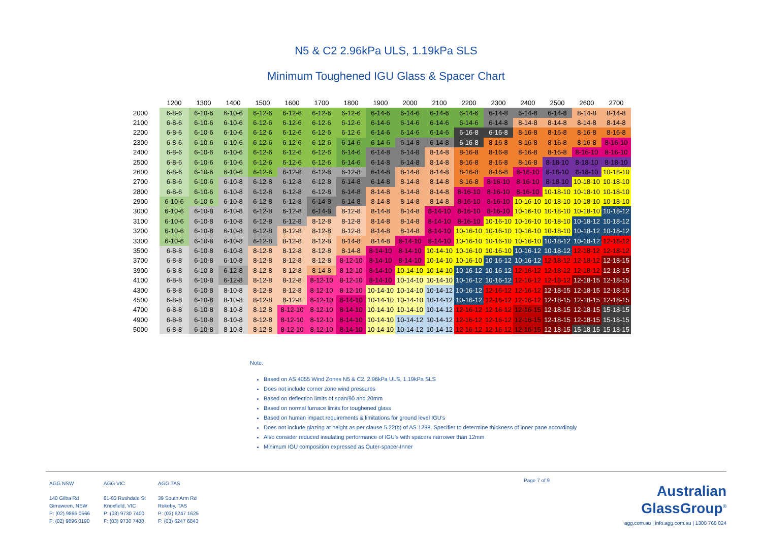N5 & C2 2.96kPa ULS, 1.19kPa SLS
Minimum Toughened IGU Glass & Spacer Chart
| | 1200 | 1300 | 1400 | 1500 | 1600 | 1700 | 1800 | 1900 | 2000 | 2100 | 2200 | 2300 | 2400 | 2500 | 2600 | 2700 |
| --- | --- | --- | --- | --- | --- | --- | --- | --- | --- | --- | --- | --- | --- | --- | --- | --- |
| 2000 | 6-8-6 | 6-10-6 | 6-10-6 | 6-12-6 | 6-12-6 | 6-12-6 | 6-12-6 | 6-14-6 | 6-14-6 | 6-14-6 | 6-14-6 | 6-14-8 | 6-14-8 | 6-14-8 | 8-14-8 | 8-14-8 |
| 2100 | 6-8-6 | 6-10-6 | 6-10-6 | 6-12-6 | 6-12-6 | 6-12-6 | 6-12-6 | 6-14-6 | 6-14-6 | 6-14-6 | 6-14-6 | 6-14-8 | 8-14-8 | 8-14-8 | 8-14-8 | 8-14-8 |
| 2200 | 6-8-6 | 6-10-6 | 6-10-6 | 6-12-6 | 6-12-6 | 6-12-6 | 6-12-6 | 6-14-6 | 6-14-6 | 6-14-6 | 6-16-8 | 6-16-8 | 8-16-8 | 8-16-8 | 8-16-8 | 8-16-8 |
| 2300 | 6-8-6 | 6-10-6 | 6-10-6 | 6-12-6 | 6-12-6 | 6-12-6 | 6-14-6 | 6-14-6 | 6-14-8 | 6-14-8 | 6-16-8 | 8-16-8 | 8-16-8 | 8-16-8 | 8-16-8 | 8-16-10 |
| 2400 | 6-8-6 | 6-10-6 | 6-10-6 | 6-12-6 | 6-12-6 | 6-12-6 | 6-14-6 | 6-14-8 | 6-14-8 | 8-14-8 | 8-16-8 | 8-16-8 | 8-16-8 | 8-16-8 | 8-16-10 | 8-16-10 |
| 2500 | 6-8-6 | 6-10-6 | 6-10-6 | 6-12-6 | 6-12-6 | 6-12-6 | 6-14-6 | 6-14-8 | 6-14-8 | 8-14-8 | 8-16-8 | 8-16-8 | 8-16-8 | 8-18-10 | 8-18-10 | 8-18-10 |
| 2600 | 6-8-6 | 6-10-6 | 6-10-6 | 6-12-6 | 6-12-8 | 6-12-8 | 6-12-8 | 6-14-8 | 8-14-8 | 8-14-8 | 8-16-8 | 8-16-8 | 8-16-10 | 8-18-10 | 8-18-10 | 10-18-10 |
| 2700 | 6-8-6 | 6-10-6 | 6-10-8 | 6-12-8 | 6-12-8 | 6-12-8 | 6-14-8 | 6-14-8 | 8-14-8 | 8-14-8 | 8-16-8 | 8-16-10 | 8-16-10 | 8-18-10 | 10-18-10 | 10-18-10 |
| 2800 | 6-8-6 | 6-10-6 | 6-10-8 | 6-12-8 | 6-12-8 | 6-12-8 | 6-14-8 | 8-14-8 | 8-14-8 | 8-14-8 | 8-16-10 | 8-16-10 | 8-16-10 | 10-18-10 | 10-18-10 | 10-18-10 |
| 2900 | 6-10-6 | 6-10-6 | 6-10-8 | 6-12-8 | 6-12-8 | 6-14-8 | 6-14-8 | 8-14-8 | 8-14-8 | 8-14-8 | 8-16-10 | 8-16-10 | 10-16-10 | 10-18-10 | 10-18-10 | 10-18-10 |
| 3000 | 6-10-6 | 6-10-8 | 6-10-8 | 6-12-8 | 6-12-8 | 6-14-8 | 8-12-8 | 8-14-8 | 8-14-8 | 8-14-10 | 8-16-10 | 8-16-10 | 10-16-10 | 10-18-10 | 10-18-10 | 10-18-12 |
| 3100 | 6-10-6 | 6-10-8 | 6-10-8 | 6-12-8 | 6-12-8 | 8-12-8 | 8-12-8 | 8-14-8 | 8-14-8 | 8-14-10 | 8-16-10 | 10-16-10 | 10-16-10 | 10-18-10 | 10-18-12 | 10-18-12 |
| 3200 | 6-10-6 | 6-10-8 | 6-10-8 | 6-12-8 | 8-12-8 | 8-12-8 | 8-12-8 | 8-14-8 | 8-14-8 | 8-14-10 | 10-16-10 | 10-16-10 | 10-16-10 | 10-18-10 | 10-18-12 | 10-18-12 |
| 3300 | 6-10-6 | 6-10-8 | 6-10-8 | 6-12-8 | 8-12-8 | 8-12-8 | 8-14-8 | 8-14-8 | 8-14-10 | 8-14-10 | 10-16-10 | 10-16-10 | 10-16-10 | 10-18-12 | 10-18-12 | 12-18-12 |
| 3500 | 6-8-8 | 6-10-8 | 6-10-8 | 8-12-8 | 8-12-8 | 8-12-8 | 8-14-8 | 8-14-10 | 8-14-10 | 10-14-10 | 10-16-10 | 10-16-10 | 10-16-12 | 10-18-12 | 12-18-12 | 12-18-12 |
| 3700 | 6-8-8 | 6-10-8 | 6-10-8 | 8-12-8 | 8-12-8 | 8-12-8 | 8-12-10 | 8-14-10 | 8-14-10 | 10-14-10 | 10-16-10 | 10-16-12 | 10-16-12 | 12-18-12 | 12-18-12 | 12-18-15 |
| 3900 | 6-8-8 | 6-10-8 | 6-12-8 | 8-12-8 | 8-12-8 | 8-14-8 | 8-12-10 | 8-14-10 | 10-14-10 | 10-14-10 | 10-16-12 | 10-16-12 | 12-16-12 | 12-18-12 | 12-18-12 | 12-18-15 |
| 4100 | 6-8-8 | 6-10-8 | 6-12-8 | 8-12-8 | 8-12-8 | 8-12-10 | 8-12-10 | 8-14-10 | 10-14-10 | 10-14-10 | 10-16-12 | 10-16-12 | 12-16-12 | 12-18-12 | 12-18-15 | 12-18-15 |
| 4300 | 6-8-8 | 6-10-8 | 8-10-8 | 8-12-8 | 8-12-8 | 8-12-10 | 8-12-10 | 10-14-10 | 10-14-10 | 10-14-12 | 10-16-12 | 12-16-12 | 12-16-12 | 12-18-15 | 12-18-15 | 12-18-15 |
| 4500 | 6-8-8 | 6-10-8 | 8-10-8 | 8-12-8 | 8-12-8 | 8-12-10 | 8-14-10 | 10-14-10 | 10-14-10 | 10-14-12 | 10-16-12 | 12-16-12 | 12-16-12 | 12-18-15 | 12-18-15 | 12-18-15 |
| 4700 | 6-8-8 | 6-10-8 | 8-10-8 | 8-12-8 | 8-12-10 | 8-12-10 | 8-14-10 | 10-14-10 | 10-14-10 | 10-14-12 | 12-16-12 | 12-16-12 | 12-16-15 | 12-18-15 | 12-18-15 | 15-18-15 |
| 4900 | 6-8-8 | 6-10-8 | 8-10-8 | 8-12-8 | 8-12-10 | 8-12-10 | 8-14-10 | 10-14-10 | 10-14-12 | 10-14-12 | 12-16-12 | 12-16-12 | 12-16-15 | 12-18-15 | 12-18-15 | 15-18-15 |
| 5000 | 6-8-8 | 6-10-8 | 8-10-8 | 8-12-8 | 8-12-10 | 8-12-10 | 8-14-10 | 10-14-10 | 10-14-12 | 10-14-12 | 12-16-12 | 12-16-12 | 12-16-15 | 12-18-15 | 15-18-15 | 15-18-15 |
Note:
Based on AS 4055 Wind Zones N5 & C2. 2.96kPa ULS, 1.19kPa SLS
Does not include corner zone wind pressures
Based on deflection limits of span/90 and 20mm
Based on normal furnace limits for toughened glass
Based on human impact requirements & limitations for ground level IGU's
Does not include glazing at height as per clause 5.22(b) of AS 1288. Specifier to determine thickness of inner pane accordingly
Also consider reduced insulating performance of IGU's with spacers narrower than 12mm
Minimum IGU composition expressed as Outer-spacer-Inner
AGG NSW
140 Gilba Rd
Girraween, NSW
P: (02) 9896 0566
F: (02) 9896 0190
AGG VIC
81-83 Rushdale St
Knoxfield, VIC
P: (03) 9730 7400
F: (03) 9730 7488
AGG TAS
39 South Arm Rd
Rokeby, TAS
P: (03) 6247 1625
F: (03) 6247 6843
Page 7 of 9
Australian
GlassGroup<sup>®</sup>
agg.com.au | info.agg.com.au | 1300 768 024